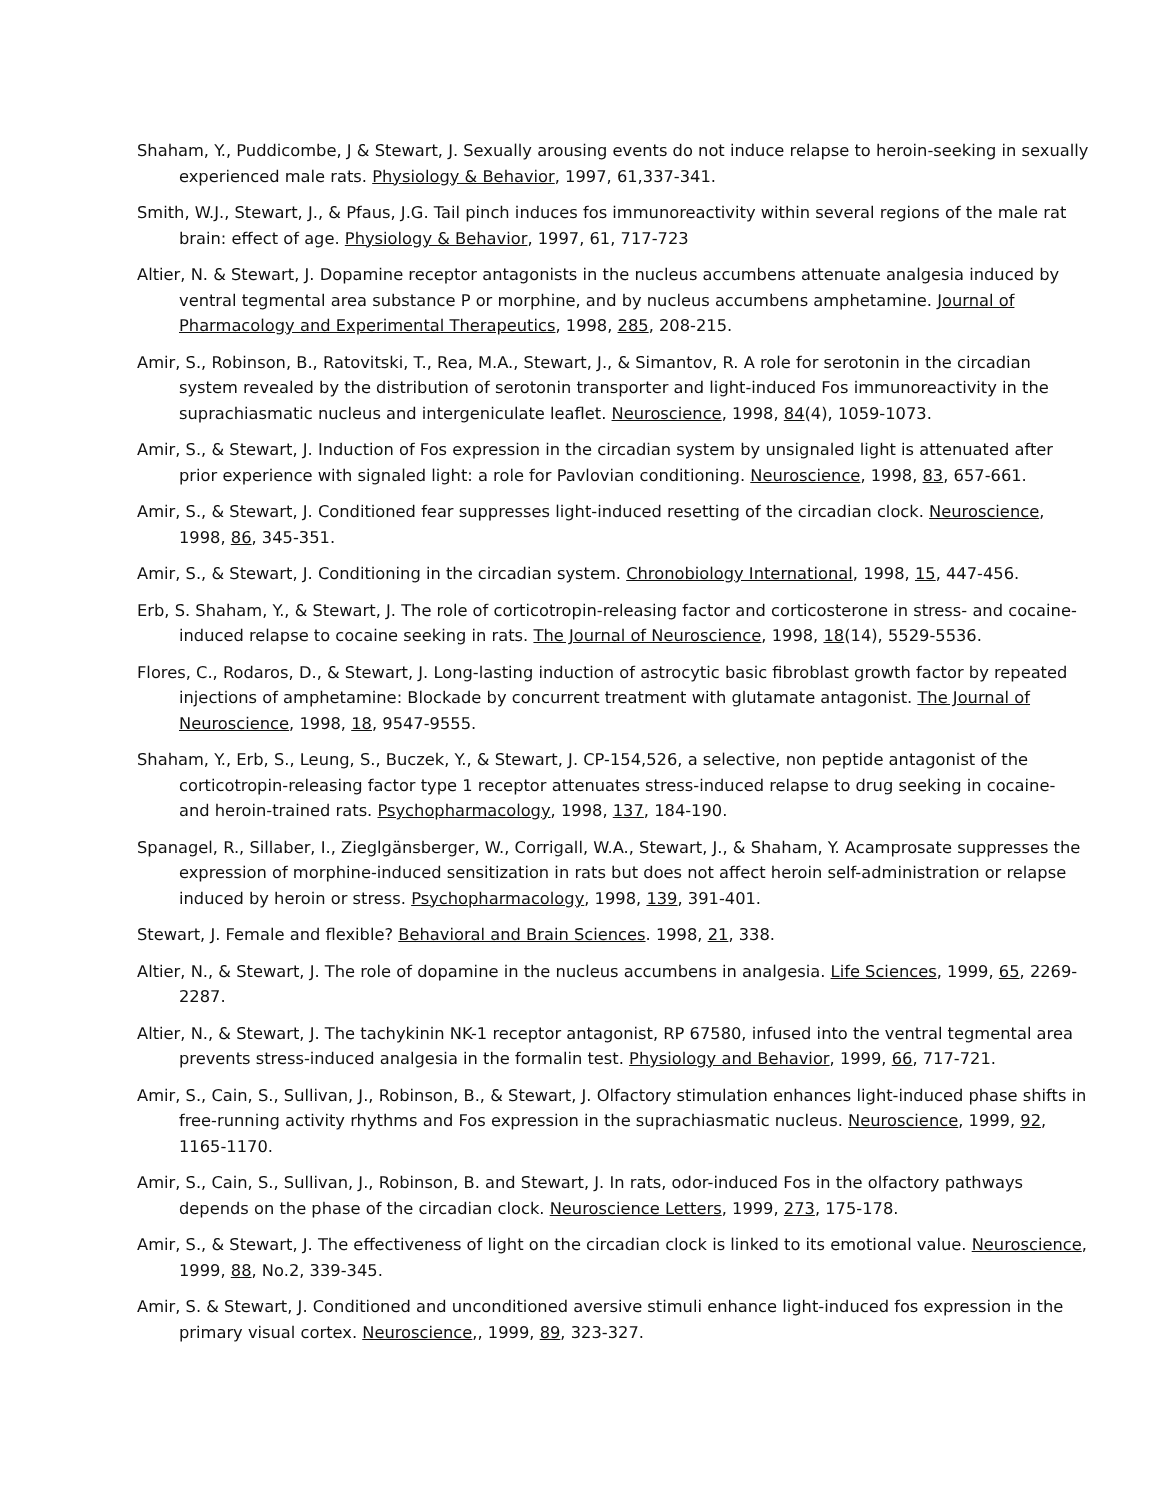Shaham, Y., Puddicombe, J & Stewart, J. Sexually arousing events do not induce relapse to heroin-seeking in sexually experienced male rats. Physiology & Behavior, 1997, 61,337-341.
Smith, W.J., Stewart, J., & Pfaus, J.G. Tail pinch induces fos immunoreactivity within several regions of the male rat brain: effect of age. Physiology & Behavior, 1997, 61, 717-723
Altier, N. & Stewart, J. Dopamine receptor antagonists in the nucleus accumbens attenuate analgesia induced by ventral tegmental area substance P or morphine, and by nucleus accumbens amphetamine. Journal of Pharmacology and Experimental Therapeutics, 1998, 285, 208-215.
Amir, S., Robinson, B., Ratovitski, T., Rea, M.A., Stewart, J., & Simantov, R. A role for serotonin in the circadian system revealed by the distribution of serotonin transporter and light-induced Fos immunoreactivity in the suprachiasmatic nucleus and intergeniculate leaflet. Neuroscience, 1998, 84(4), 1059-1073.
Amir, S., & Stewart, J. Induction of Fos expression in the circadian system by unsignaled light is attenuated after prior experience with signaled light: a role for Pavlovian conditioning. Neuroscience, 1998, 83, 657-661.
Amir, S., & Stewart, J. Conditioned fear suppresses light-induced resetting of the circadian clock. Neuroscience, 1998, 86, 345-351.
Amir, S., & Stewart, J. Conditioning in the circadian system. Chronobiology International, 1998, 15, 447-456.
Erb, S. Shaham, Y., & Stewart, J. The role of corticotropin-releasing factor and corticosterone in stress- and cocaine-induced relapse to cocaine seeking in rats. The Journal of Neuroscience, 1998, 18(14), 5529-5536.
Flores, C., Rodaros, D., & Stewart, J. Long-lasting induction of astrocytic basic fibroblast growth factor by repeated injections of amphetamine: Blockade by concurrent treatment with glutamate antagonist. The Journal of Neuroscience, 1998, 18, 9547-9555.
Shaham, Y., Erb, S., Leung, S., Buczek, Y., & Stewart, J. CP-154,526, a selective, non peptide antagonist of the corticotropin-releasing factor type 1 receptor attenuates stress-induced relapse to drug seeking in cocaine- and heroin-trained rats. Psychopharmacology, 1998, 137, 184-190.
Spanagel, R., Sillaber, I., Zieglgänsberger, W., Corrigall, W.A., Stewart, J., & Shaham, Y. Acamprosate suppresses the expression of morphine-induced sensitization in rats but does not affect heroin self-administration or relapse induced by heroin or stress. Psychopharmacology, 1998, 139, 391-401.
Stewart, J. Female and flexible? Behavioral and Brain Sciences. 1998, 21, 338.
Altier, N., & Stewart, J. The role of dopamine in the nucleus accumbens in analgesia. Life Sciences, 1999, 65, 2269-2287.
Altier, N., & Stewart, J. The tachykinin NK-1 receptor antagonist, RP 67580, infused into the ventral tegmental area prevents stress-induced analgesia in the formalin test. Physiology and Behavior, 1999, 66, 717-721.
Amir, S., Cain, S., Sullivan, J., Robinson, B., & Stewart, J. Olfactory stimulation enhances light-induced phase shifts in free-running activity rhythms and Fos expression in the suprachiasmatic nucleus. Neuroscience, 1999, 92, 1165-1170.
Amir, S., Cain, S., Sullivan, J., Robinson, B. and Stewart, J. In rats, odor-induced Fos in the olfactory pathways depends on the phase of the circadian clock. Neuroscience Letters, 1999, 273, 175-178.
Amir, S., & Stewart, J. The effectiveness of light on the circadian clock is linked to its emotional value. Neuroscience, 1999, 88, No.2, 339-345.
Amir, S. & Stewart, J. Conditioned and unconditioned aversive stimuli enhance light-induced fos expression in the primary visual cortex. Neuroscience,, 1999, 89, 323-327.